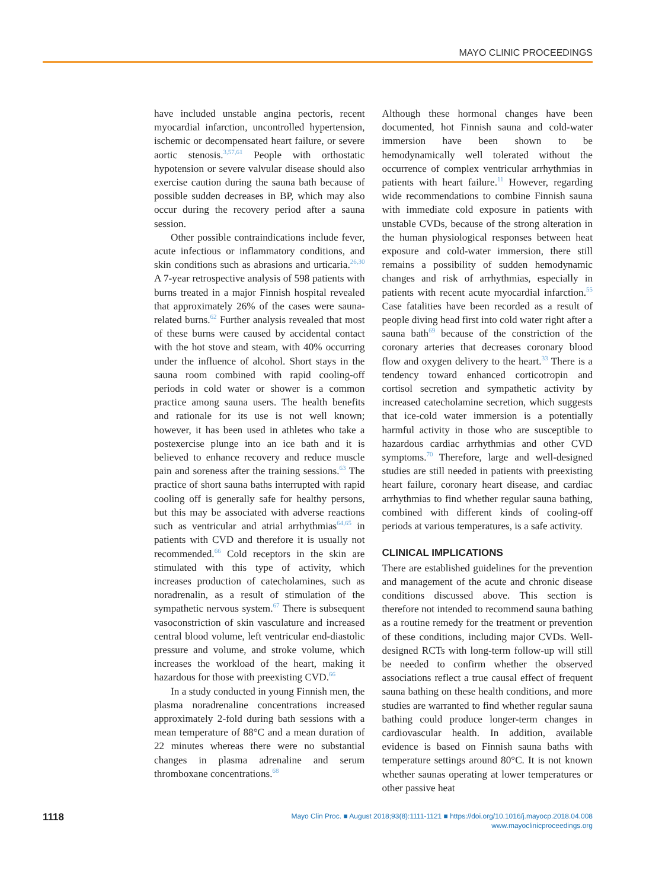MAYO CLINIC PROCEEDINGS
have included unstable angina pectoris, recent myocardial infarction, uncontrolled hypertension, ischemic or decompensated heart failure, or severe aortic stenosis.<sup>3,57,61</sup> People with orthostatic hypotension or severe valvular disease should also exercise caution during the sauna bath because of possible sudden decreases in BP, which may also occur during the recovery period after a sauna session.
Other possible contraindications include fever, acute infectious or inflammatory conditions, and skin conditions such as abrasions and urticaria.<sup>26,30</sup> A 7-year retrospective analysis of 598 patients with burns treated in a major Finnish hospital revealed that approximately 26% of the cases were sauna-related burns.<sup>62</sup> Further analysis revealed that most of these burns were caused by accidental contact with the hot stove and steam, with 40% occurring under the influence of alcohol. Short stays in the sauna room combined with rapid cooling-off periods in cold water or shower is a common practice among sauna users. The health benefits and rationale for its use is not well known; however, it has been used in athletes who take a postexercise plunge into an ice bath and it is believed to enhance recovery and reduce muscle pain and soreness after the training sessions.<sup>63</sup> The practice of short sauna baths interrupted with rapid cooling off is generally safe for healthy persons, but this may be associated with adverse reactions such as ventricular and atrial arrhythmias<sup>64,65</sup> in patients with CVD and therefore it is usually not recommended.<sup>66</sup> Cold receptors in the skin are stimulated with this type of activity, which increases production of catecholamines, such as noradrenalin, as a result of stimulation of the sympathetic nervous system.<sup>67</sup> There is subsequent vasoconstriction of skin vasculature and increased central blood volume, left ventricular end-diastolic pressure and volume, and stroke volume, which increases the workload of the heart, making it hazardous for those with preexisting CVD.<sup>66</sup>
In a study conducted in young Finnish men, the plasma noradrenaline concentrations increased approximately 2-fold during bath sessions with a mean temperature of 88°C and a mean duration of 22 minutes whereas there were no substantial changes in plasma adrenaline and serum thromboxane concentrations.<sup>68</sup>
Although these hormonal changes have been documented, hot Finnish sauna and cold-water immersion have been shown to be hemodynamically well tolerated without the occurrence of complex ventricular arrhythmias in patients with heart failure.<sup>11</sup> However, regarding wide recommendations to combine Finnish sauna with immediate cold exposure in patients with unstable CVDs, because of the strong alteration in the human physiological responses between heat exposure and cold-water immersion, there still remains a possibility of sudden hemodynamic changes and risk of arrhythmias, especially in patients with recent acute myocardial infarction.<sup>55</sup> Case fatalities have been recorded as a result of people diving head first into cold water right after a sauna bath<sup>69</sup> because of the constriction of the coronary arteries that decreases coronary blood flow and oxygen delivery to the heart.<sup>33</sup> There is a tendency toward enhanced corticotropin and cortisol secretion and sympathetic activity by increased catecholamine secretion, which suggests that ice-cold water immersion is a potentially harmful activity in those who are susceptible to hazardous cardiac arrhythmias and other CVD symptoms.<sup>70</sup> Therefore, large and well-designed studies are still needed in patients with preexisting heart failure, coronary heart disease, and cardiac arrhythmias to find whether regular sauna bathing, combined with different kinds of cooling-off periods at various temperatures, is a safe activity.
CLINICAL IMPLICATIONS
There are established guidelines for the prevention and management of the acute and chronic disease conditions discussed above. This section is therefore not intended to recommend sauna bathing as a routine remedy for the treatment or prevention of these conditions, including major CVDs. Well-designed RCTs with long-term follow-up will still be needed to confirm whether the observed associations reflect a true causal effect of frequent sauna bathing on these health conditions, and more studies are warranted to find whether regular sauna bathing could produce longer-term changes in cardiovascular health. In addition, available evidence is based on Finnish sauna baths with temperature settings around 80°C. It is not known whether saunas operating at lower temperatures or other passive heat
1118
Mayo Clin Proc. ■ August 2018;93(8):1111-1121 ■ https://doi.org/10.1016/j.mayocp.2018.04.008
www.mayoclinicproceedings.org